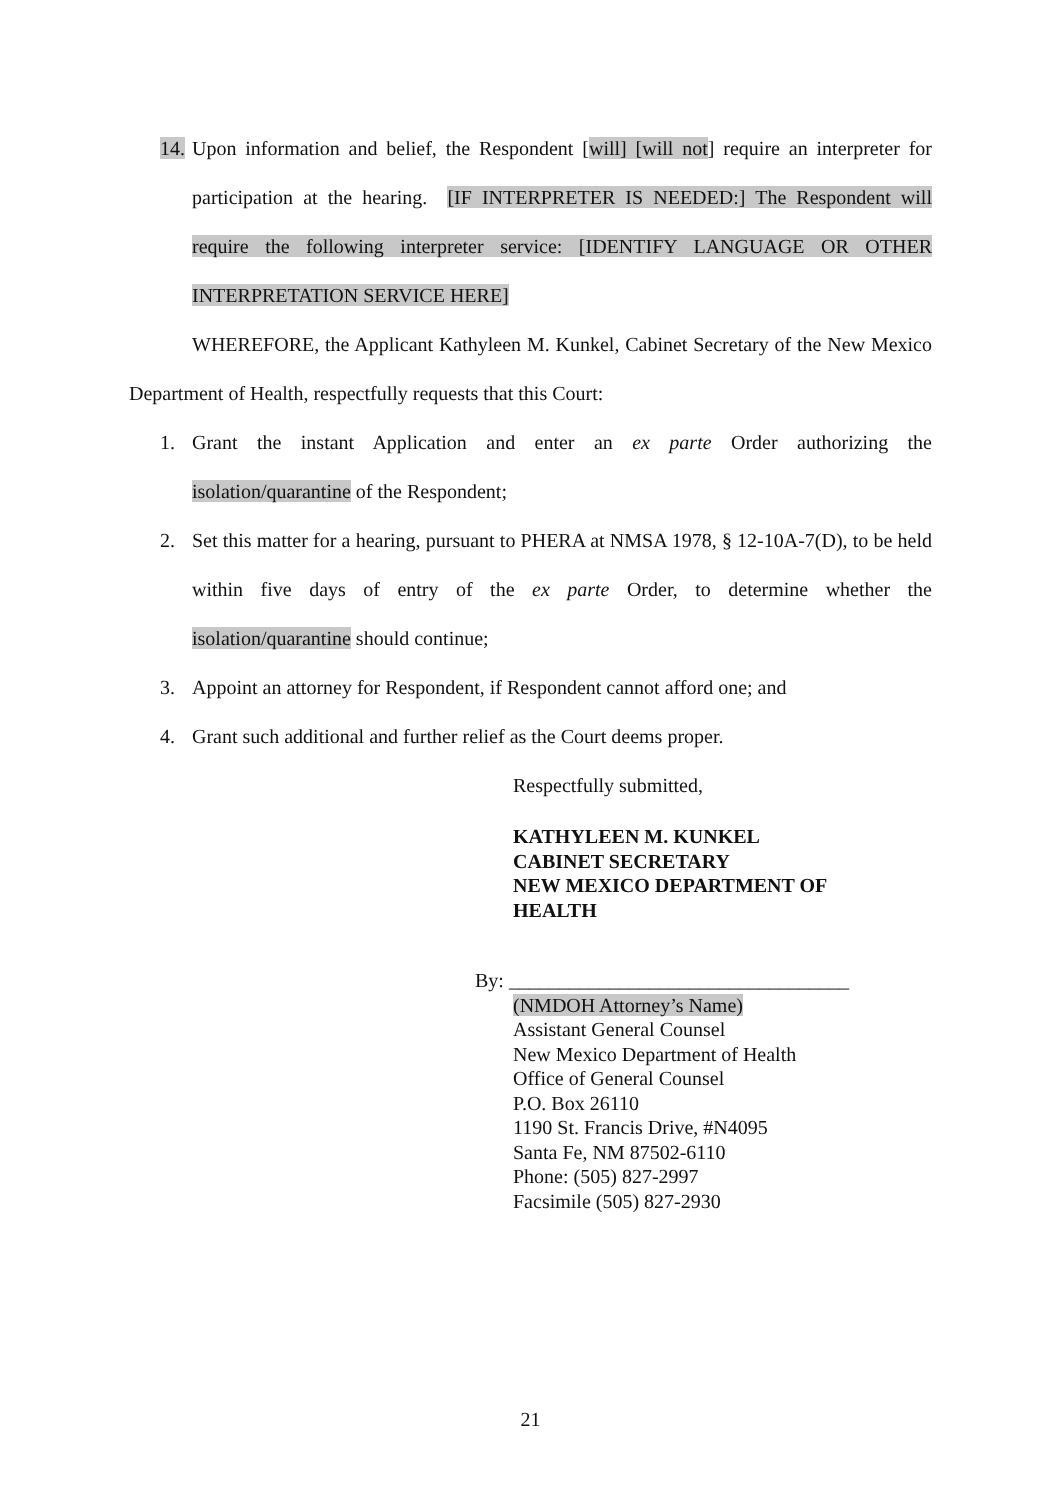14.
Upon information and belief, the Respondent [will] [will not] require an interpreter for participation at the hearing. [IF INTERPRETER IS NEEDED:] The Respondent will require the following interpreter service: [IDENTIFY LANGUAGE OR OTHER INTERPRETATION SERVICE HERE]
WHEREFORE, the Applicant Kathyleen M. Kunkel, Cabinet Secretary of the New Mexico Department of Health, respectfully requests that this Court:
1. Grant the instant Application and enter an ex parte Order authorizing the isolation/quarantine of the Respondent;
2. Set this matter for a hearing, pursuant to PHERA at NMSA 1978, § 12-10A-7(D), to be held within five days of entry of the ex parte Order, to determine whether the isolation/quarantine should continue;
3. Appoint an attorney for Respondent, if Respondent cannot afford one; and
4. Grant such additional and further relief as the Court deems proper.
Respectfully submitted,
KATHYLEEN M. KUNKEL
CABINET SECRETARY
NEW MEXICO DEPARTMENT OF
HEALTH
By: __________________________________
(NMDOH Attorney’s Name)
Assistant General Counsel
New Mexico Department of Health
Office of General Counsel
P.O. Box 26110
1190 St. Francis Drive, #N4095
Santa Fe, NM 87502-6110
Phone: (505) 827-2997
Facsimile (505) 827-2930
21